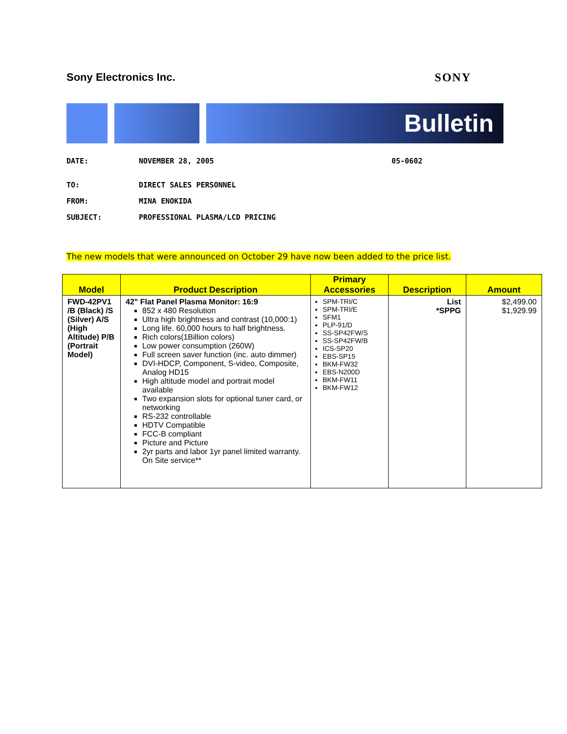Sony Electronics Inc. SONY
Bulletin
DATE: NOVEMBER 28, 2005 05-0602
TO: DIRECT SALES PERSONNEL
FROM: MINA ENOKIDA
SUBJECT: PROFESSIONAL PLASMA/LCD PRICING
The new models that were announced on October 29 have now been added to the price list.
| Model | Product Description | Primary Accessories | Description | Amount |
| --- | --- | --- | --- | --- |
| FWD-42PV1 /B (Black) /S (Silver) A/S (High Altitude) P/B (Portrait Model) | 42" Flat Panel Plasma Monitor: 16:9 852 x 480 Resolution Ultra high brightness and contrast (10,000:1) Long life. 60,000 hours to half brightness. Rich colors(1Billion colors) Low power consumption (260W) Full screen saver function (inc. auto dimmer) DVI-HDCP, Component, S-video, Composite, Analog HD15 High altitude model and portrait model available Two expansion slots for optional tuner card, or networking RS-232 controllable HDTV Compatible FCC-B compliant Picture and Picture 2yr parts and labor 1yr panel limited warranty. On Site service** | SPM-TRI/C SPM-TRI/E SFM1 PLP-91/D SS-SP42FW/S SS-SP42FW/B ICS-SP20 EBS-SP15 BKM-FW32 EBS-N200D BKM-FW11 BKM-FW12 | List *SPPG | $2,499.00 $1,929.99 |